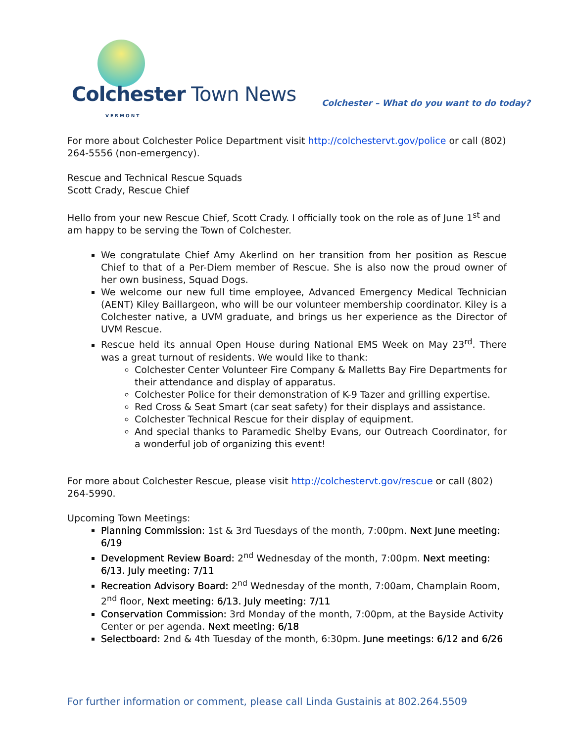Colchester Town News
VERMONT
Colchester – What do you want to do today?
For more about Colchester Police Department visit http://colchestervt.gov/police or call (802) 264-5556 (non-emergency).
Rescue and Technical Rescue Squads
Scott Crady, Rescue Chief
Hello from your new Rescue Chief, Scott Crady. I officially took on the role as of June 1<sup>st</sup> and am happy to be serving the Town of Colchester.
We congratulate Chief Amy Akerlind on her transition from her position as Rescue Chief to that of a Per-Diem member of Rescue. She is also now the proud owner of her own business, Squad Dogs.
We welcome our new full time employee, Advanced Emergency Medical Technician (AENT) Kiley Baillargeon, who will be our volunteer membership coordinator. Kiley is a Colchester native, a UVM graduate, and brings us her experience as the Director of UVM Rescue.
Rescue held its annual Open House during National EMS Week on May 23<sup>rd</sup>. There was a great turnout of residents. We would like to thank:
Colchester Center Volunteer Fire Company & Malletts Bay Fire Departments for their attendance and display of apparatus.
Colchester Police for their demonstration of K-9 Tazer and grilling expertise.
Red Cross & Seat Smart (car seat safety) for their displays and assistance.
Colchester Technical Rescue for their display of equipment.
And special thanks to Paramedic Shelby Evans, our Outreach Coordinator, for a wonderful job of organizing this event!
For more about Colchester Rescue, please visit http://colchestervt.gov/rescue or call (802) 264-5990.
Upcoming Town Meetings:
Planning Commission: 1st & 3rd Tuesdays of the month, 7:00pm. Next June meeting: 6/19
Development Review Board: 2<sup>nd</sup> Wednesday of the month, 7:00pm. Next meeting: 6/13. July meeting: 7/11
Recreation Advisory Board: 2<sup>nd</sup> Wednesday of the month, 7:00am, Champlain Room, 2<sup>nd</sup> floor, Next meeting: 6/13. July meeting: 7/11
Conservation Commission: 3rd Monday of the month, 7:00pm, at the Bayside Activity Center or per agenda. Next meeting: 6/18
Selectboard: 2nd & 4th Tuesday of the month, 6:30pm. June meetings: 6/12 and 6/26
For further information or comment, please call Linda Gustainis at 802.264.5509